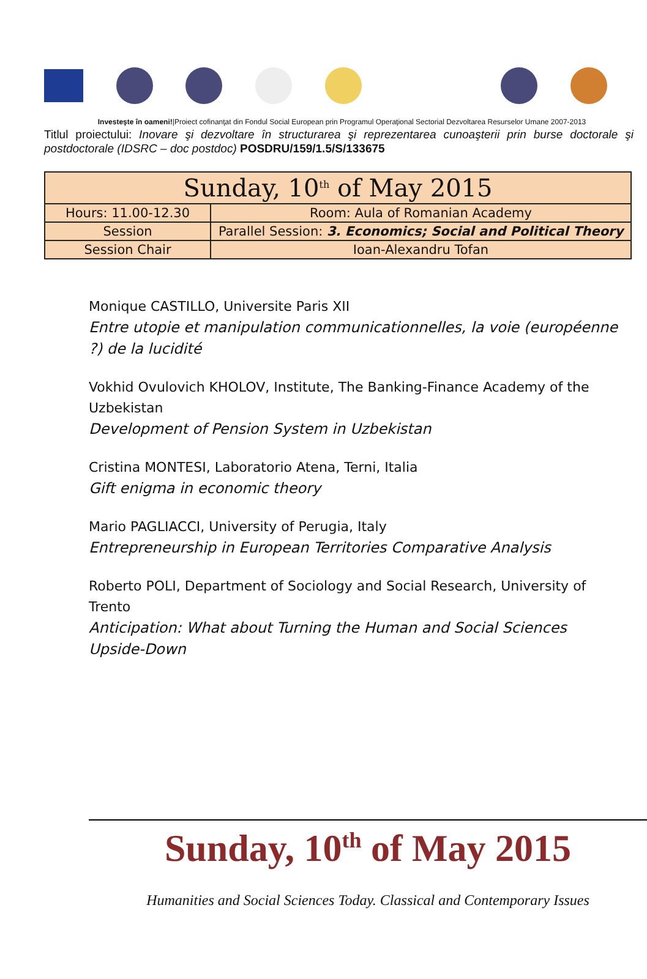Investeşte în oameni!|Proiect cofinanţat din Fondul Social European prin Programul Operaţional Sectorial Dezvoltarea Resurselor Umane 2007-2013
Titlul proiectului: Inovare şi dezvoltare în structurarea şi reprezentarea cunoaşterii prin burse doctorale şi postdoctorale (IDSRC – doc postdoc) POSDRU/159/1.5/S/133675
| Sunday, 10<sup>th</sup> of May 2015 | |
| Hours: 11.00-12.30 | Room: Aula of Romanian Academy |
| Session | Parallel Session: 3. Economics; Social and Political Theory |
| Session Chair | Ioan-Alexandru Tofan |
Monique CASTILLO, Universite Paris XII
Entre utopie et manipulation communicationnelles, la voie (européenne ?) de la lucidité
Vokhid Ovulovich KHOLOV, Institute, The Banking-Finance Academy of the Uzbekistan
Development of Pension System in Uzbekistan
Cristina MONTESI, Laboratorio Atena, Terni, Italia
Gift enigma in economic theory
Mario PAGLIACCI, University of Perugia, Italy
Entrepreneurship in European Territories Comparative Analysis
Roberto POLI, Department of Sociology and Social Research, University of Trento
Anticipation: What about Turning the Human and Social Sciences Upside-Down
Sunday, 10<sup>th</sup> of May 2015
Humanities and Social Sciences Today. Classical and Contemporary Issues